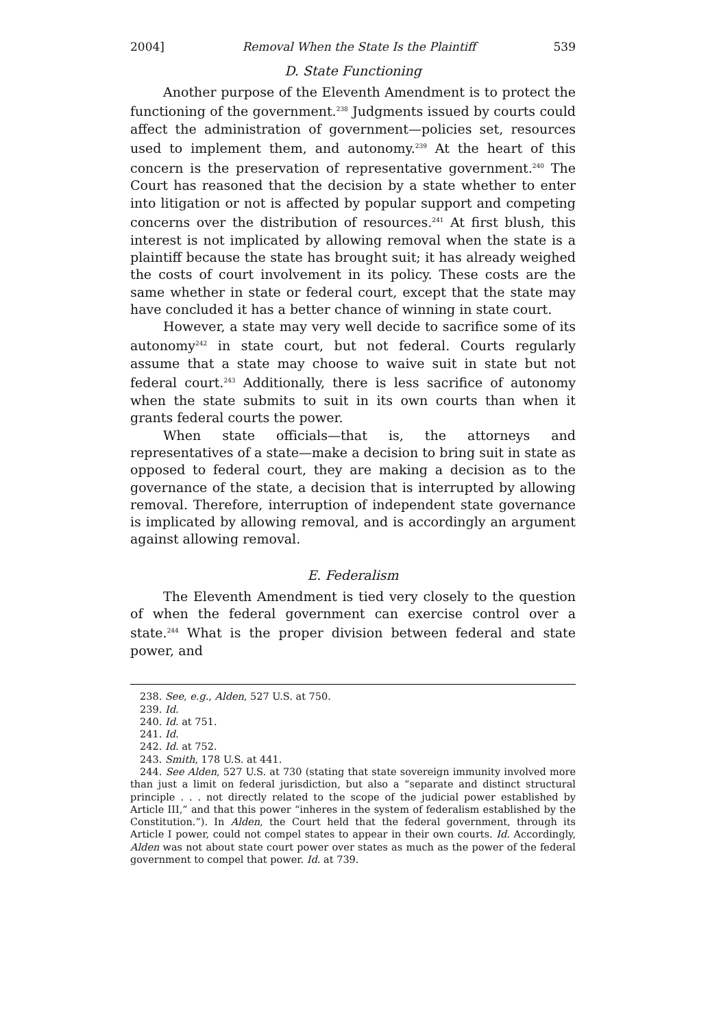2004] Removal When the State Is the Plaintiff 539
D. State Functioning
Another purpose of the Eleventh Amendment is to protect the functioning of the government.<sup>238</sup> Judgments issued by courts could affect the administration of government—policies set, resources used to implement them, and autonomy.<sup>239</sup> At the heart of this concern is the preservation of representative government.<sup>240</sup> The Court has reasoned that the decision by a state whether to enter into litigation or not is affected by popular support and competing concerns over the distribution of resources.<sup>241</sup> At first blush, this interest is not implicated by allowing removal when the state is a plaintiff because the state has brought suit; it has already weighed the costs of court involvement in its policy. These costs are the same whether in state or federal court, except that the state may have concluded it has a better chance of winning in state court.
However, a state may very well decide to sacrifice some of its autonomy<sup>242</sup> in state court, but not federal. Courts regularly assume that a state may choose to waive suit in state but not federal court.<sup>243</sup> Additionally, there is less sacrifice of autonomy when the state submits to suit in its own courts than when it grants federal courts the power.
When state officials—that is, the attorneys and representatives of a state—make a decision to bring suit in state as opposed to federal court, they are making a decision as to the governance of the state, a decision that is interrupted by allowing removal. Therefore, interruption of independent state governance is implicated by allowing removal, and is accordingly an argument against allowing removal.
E. Federalism
The Eleventh Amendment is tied very closely to the question of when the federal government can exercise control over a state.<sup>244</sup> What is the proper division between federal and state power, and
238. See, e.g., Alden, 527 U.S. at 750.
239. Id.
240. Id. at 751.
241. Id.
242. Id. at 752.
243. Smith, 178 U.S. at 441.
244. See Alden, 527 U.S. at 730 (stating that state sovereign immunity involved more than just a limit on federal jurisdiction, but also a “separate and distinct structural principle . . . not directly related to the scope of the judicial power established by Article III,” and that this power “inheres in the system of federalism established by the Constitution.”). In Alden, the Court held that the federal government, through its Article I power, could not compel states to appear in their own courts. Id. Accordingly, Alden was not about state court power over states as much as the power of the federal government to compel that power. Id. at 739.